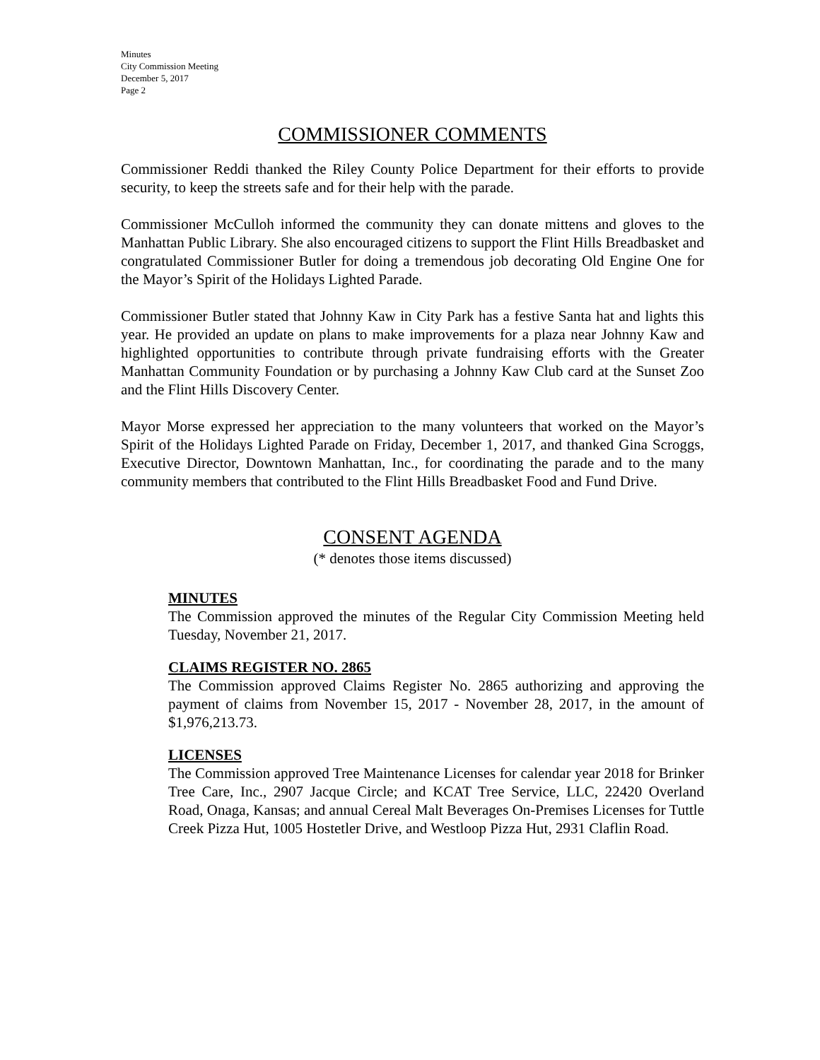Minutes
City Commission Meeting
December 5, 2017
Page 2
COMMISSIONER COMMENTS
Commissioner Reddi thanked the Riley County Police Department for their efforts to provide security, to keep the streets safe and for their help with the parade.
Commissioner McCulloh informed the community they can donate mittens and gloves to the Manhattan Public Library. She also encouraged citizens to support the Flint Hills Breadbasket and congratulated Commissioner Butler for doing a tremendous job decorating Old Engine One for the Mayor’s Spirit of the Holidays Lighted Parade.
Commissioner Butler stated that Johnny Kaw in City Park has a festive Santa hat and lights this year. He provided an update on plans to make improvements for a plaza near Johnny Kaw and highlighted opportunities to contribute through private fundraising efforts with the Greater Manhattan Community Foundation or by purchasing a Johnny Kaw Club card at the Sunset Zoo and the Flint Hills Discovery Center.
Mayor Morse expressed her appreciation to the many volunteers that worked on the Mayor’s Spirit of the Holidays Lighted Parade on Friday, December 1, 2017, and thanked Gina Scroggs, Executive Director, Downtown Manhattan, Inc., for coordinating the parade and to the many community members that contributed to the Flint Hills Breadbasket Food and Fund Drive.
CONSENT AGENDA
(* denotes those items discussed)
MINUTES
The Commission approved the minutes of the Regular City Commission Meeting held Tuesday, November 21, 2017.
CLAIMS REGISTER NO. 2865
The Commission approved Claims Register No. 2865 authorizing and approving the payment of claims from November 15, 2017 - November 28, 2017, in the amount of $1,976,213.73.
LICENSES
The Commission approved Tree Maintenance Licenses for calendar year 2018 for Brinker Tree Care, Inc., 2907 Jacque Circle; and KCAT Tree Service, LLC, 22420 Overland Road, Onaga, Kansas; and annual Cereal Malt Beverages On-Premises Licenses for Tuttle Creek Pizza Hut, 1005 Hostetler Drive, and Westloop Pizza Hut, 2931 Claflin Road.